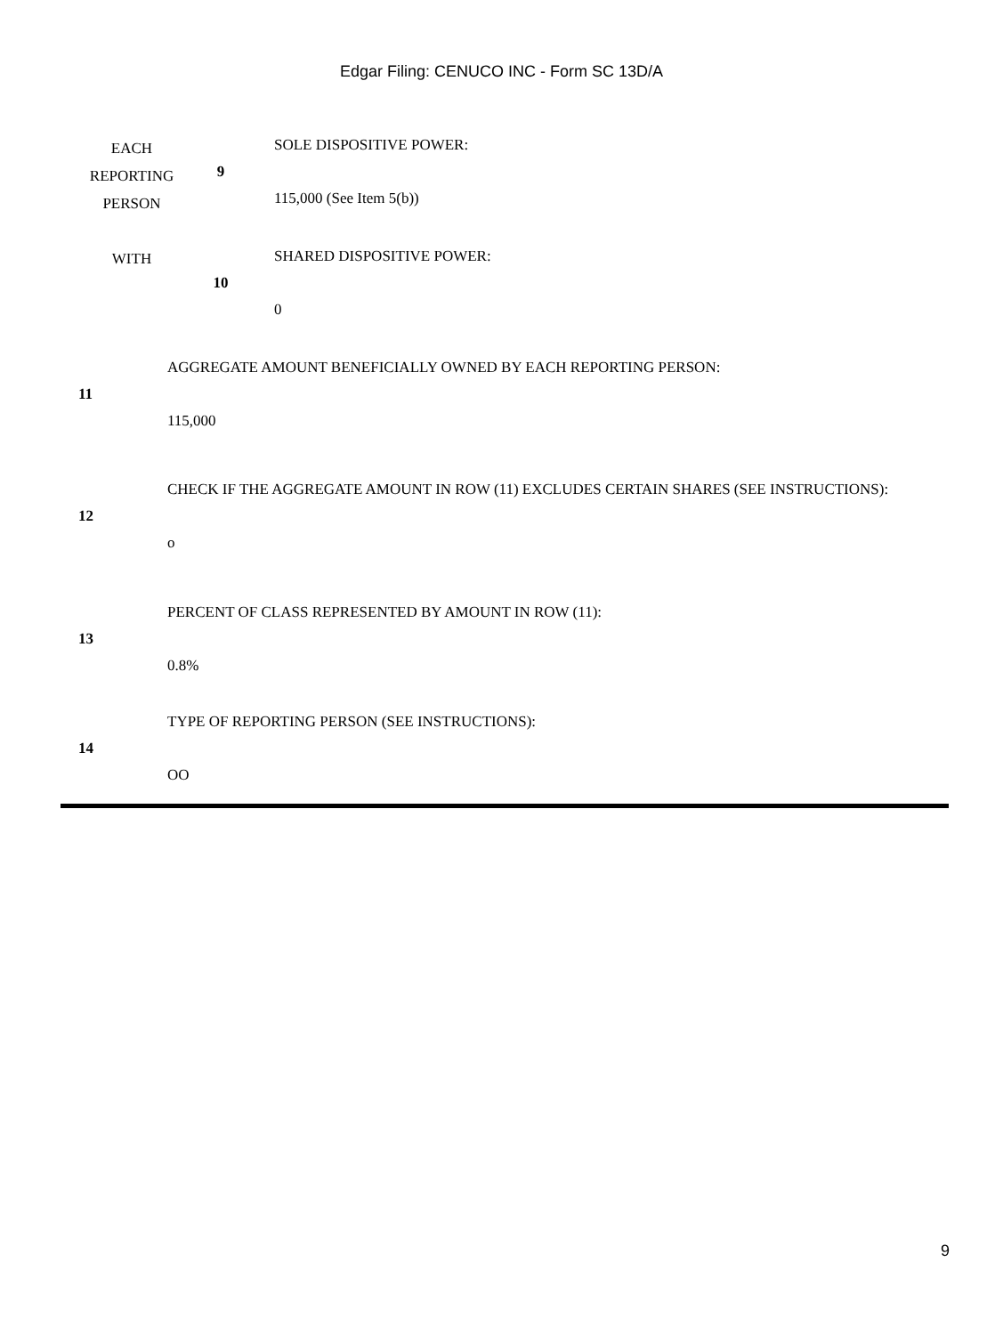Edgar Filing: CENUCO INC - Form SC 13D/A
| EACH REPORTING PERSON | 9 | SOLE DISPOSITIVE POWER: 115,000 (See Item 5(b)) |
| WITH | 10 | SHARED DISPOSITIVE POWER: 0 |
| 11 | AGGREGATE AMOUNT BENEFICIALLY OWNED BY EACH REPORTING PERSON: 115,000 |
| 12 | CHECK IF THE AGGREGATE AMOUNT IN ROW (11) EXCLUDES CERTAIN SHARES (SEE INSTRUCTIONS): o |
| 13 | PERCENT OF CLASS REPRESENTED BY AMOUNT IN ROW (11): 0.8% |
| 14 | TYPE OF REPORTING PERSON (SEE INSTRUCTIONS): OO |
9